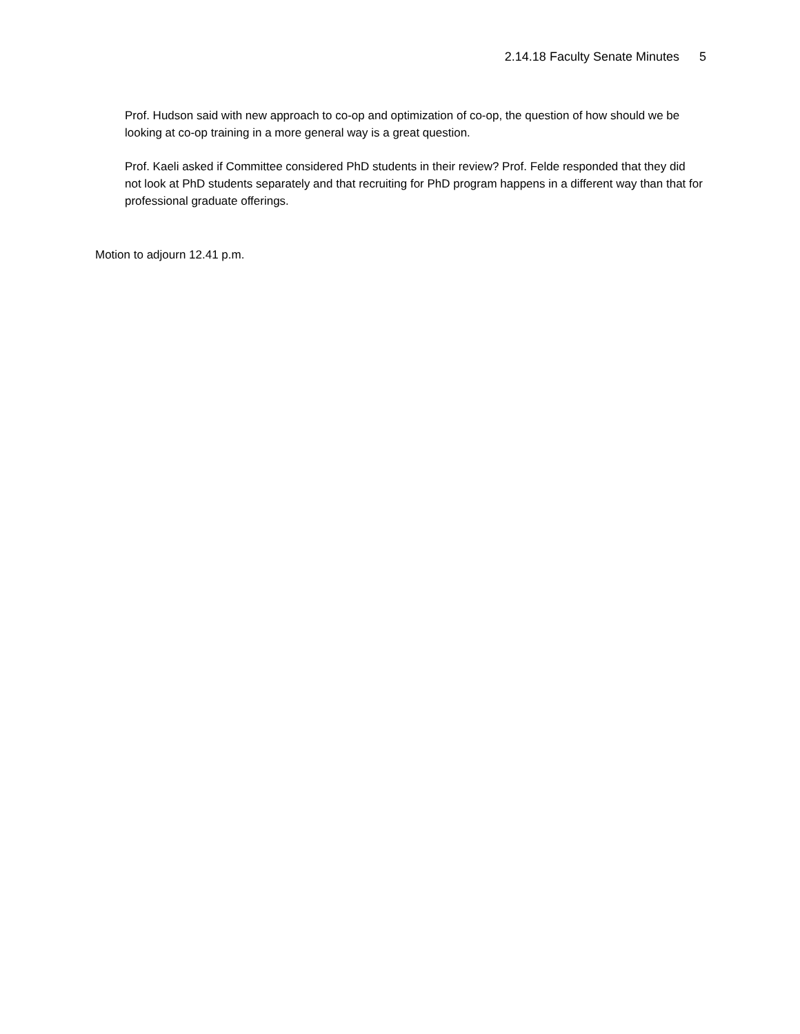2.14.18 Faculty Senate Minutes 5
Prof. Hudson said with new approach to co-op and optimization of co-op, the question of how should we be looking at co-op training in a more general way is a great question.
Prof. Kaeli asked if Committee considered PhD students in their review? Prof. Felde responded that they did not look at PhD students separately and that recruiting for PhD program happens in a different way than that for professional graduate offerings.
Motion to adjourn 12.41 p.m.